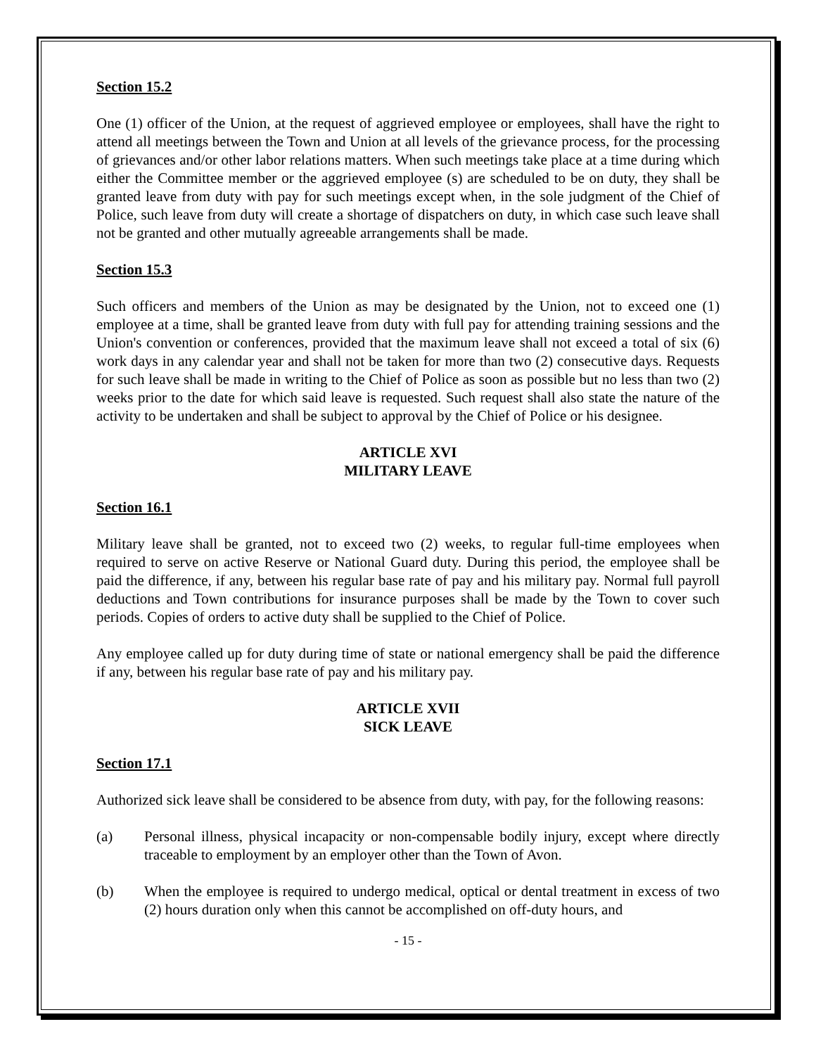Section 15.2
One (1) officer of the Union, at the request of aggrieved employee or employees, shall have the right to attend all meetings between the Town and Union at all levels of the grievance process, for the processing of grievances and/or other labor relations matters. When such meetings take place at a time during which either the Committee member or the aggrieved employee (s) are scheduled to be on duty, they shall be granted leave from duty with pay for such meetings except when, in the sole judgment of the Chief of Police, such leave from duty will create a shortage of dispatchers on duty, in which case such leave shall not be granted and other mutually agreeable arrangements shall be made.
Section 15.3
Such officers and members of the Union as may be designated by the Union, not to exceed one (1) employee at a time, shall be granted leave from duty with full pay for attending training sessions and the Union's convention or conferences, provided that the maximum leave shall not exceed a total of six (6) work days in any calendar year and shall not be taken for more than two (2) consecutive days. Requests for such leave shall be made in writing to the Chief of Police as soon as possible but no less than two (2) weeks prior to the date for which said leave is requested. Such request shall also state the nature of the activity to be undertaken and shall be subject to approval by the Chief of Police or his designee.
ARTICLE XVI
MILITARY LEAVE
Section 16.1
Military leave shall be granted, not to exceed two (2) weeks, to regular full-time employees when required to serve on active Reserve or National Guard duty. During this period, the employee shall be paid the difference, if any, between his regular base rate of pay and his military pay. Normal full payroll deductions and Town contributions for insurance purposes shall be made by the Town to cover such periods. Copies of orders to active duty shall be supplied to the Chief of Police.
Any employee called up for duty during time of state or national emergency shall be paid the difference if any, between his regular base rate of pay and his military pay.
ARTICLE XVII
SICK LEAVE
Section 17.1
Authorized sick leave shall be considered to be absence from duty, with pay, for the following reasons:
(a) Personal illness, physical incapacity or non-compensable bodily injury, except where directly traceable to employment by an employer other than the Town of Avon.
(b) When the employee is required to undergo medical, optical or dental treatment in excess of two (2) hours duration only when this cannot be accomplished on off-duty hours, and
- 15 -